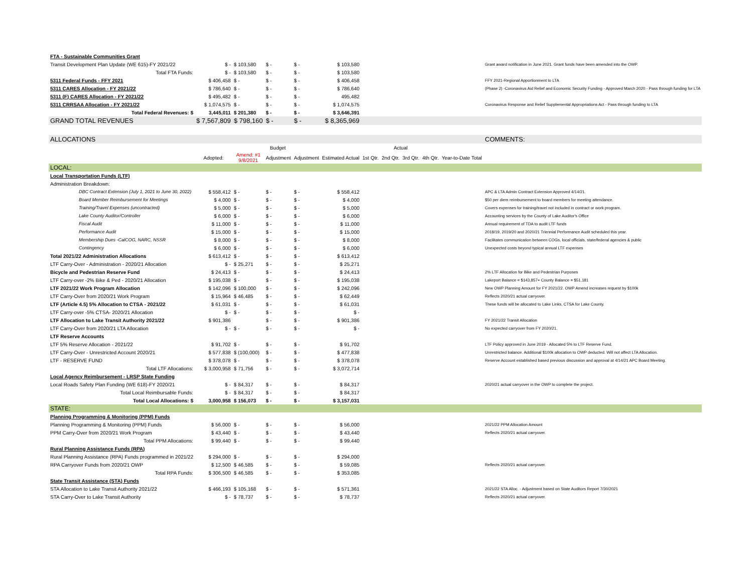| FTA - Sustainable Communities Grant | | | | | | | | | | | |
| Transit Development Plan Update (WE 615)-FY 2021/22 | $ - | $ 103,580 | $ - | $ - | $ 103,580 | | | | | | Grant award notification in June 2021. Grant funds have been amended into the OWP. |
| Total FTA Funds: | $ - | $ 103,580 | $ - | $ - | $ 103,580 | | | | | | |
| 5311 Federal Funds - FFY 2021 | $ 406,458 | $ - | $ - | $ - | $ 406,458 | | | | | | FFY 2021-Regional Apportionment to LTA |
| 5311 CARES Allocation - FY 2021/22 | $ 786,640 | $ - | $ - | $ - | $ 786,640 | | | | | | (Phase 2) -Coronavirus Aid Relief and Economic Security Funding - Approved March 2020 - Pass through funding for LTA |
| 5311 (F) CARES Allocation - FY 2021/22 | $ 495,482 | $ - | $ - | $ - | 495,482 | | | | | | |
| 5311 CRRSAA Allocation - FY 2021/22 | $ 1,074,575 | $ - | $ - | $ - | $ 1,074,575 | | | | | | Coronavirus Response and Relief Supplemental Appropriations Act - Pass through funding to LTA |
| Total Federal Revenues: $ | 3,445,011 | $ 201,380 | $ - | $ - | $ 3,646,391 | | | | | | |
| GRAND TOTAL REVENUES | $ 7,567,809 | $ 798,160 | $ - | $ - | $ 8,365,969 | | | | | | |
| ALLOCATIONS | | | | | | | | | | | COMMENTS: |
| | Budget | | | | | Actual | | | | | |
| | Adopted: | Amend: #1 9/8/2021 | Adjustment | Adjustment | Estimated Actual | 1st Qtr. | 2nd Qtr. | 3rd Qtr. | 4th Qtr. | Year-to-Date Total | |
| LOCAL: | | | | | | | | | | | |
| Local Transportation Funds (LTF) | | | | | | | | | | | |
| Administration Breakdown: | | | | | | | | | | | |
| DBC Contract Extension (July 1, 2021 to June 30, 2022) | $ 558,412 | $ - | $ - | $ - | $ 558,412 | | | | | | APC & LTA Admin Contract Extension Approved 4/14/21. |
| Board Member Reimbursement for Meetings | $ 4,000 | $ - | $ - | $ - | $ 4,000 | | | | | | $50 per diem reimbursement to board members for meeting attendance. |
| Training/Travel Expenses (uncontracted) | $ 5,000 | $ - | $ - | $ - | $ 5,000 | | | | | | Covers expenses for training/travel not included in contract or work program. |
| Lake County Auditor/Controller | $ 6,000 | $ - | $ - | $ - | $ 6,000 | | | | | | Accounting services by the County of Lake Auditor's Office |
| Fiscal Audit | $ 11,000 | $ - | $ - | $ - | $ 11,000 | | | | | | Annual requirement of TDA to audit LTF funds |
| Performance Audit | $ 15,000 | $ - | $ - | $ - | $ 15,000 | | | | | | 2018/19, 2019/20 and 2020/21 Triennial Performance Audit scheduled this year. |
| Membership Dues -CalCOG, NARC, NSSR | $ 8,000 | $ - | $ - | $ - | $ 8,000 | | | | | | Facilitates communication between COGs, local officials, state/federal agencies & public |
| Contingency | $ 6,000 | $ - | $ - | $ - | $ 6,000 | | | | | | Unexpected costs beyond typical annual LTF expenses |
| Total 2021/22 Administration Allocations | $ 613,412 | $ - | $ - | $ - | $ 613,412 | | | | | | |
| LTF Carry-Over - Administration - 2020/21 Allocation | $ - | $ 25,271 | $ - | $ - | $ 25,271 | | | | | | |
| Bicycle and Pedestrian Reserve Fund | $ 24,413 | $ - | $ - | $ - | $ 24,413 | | | | | | 2% LTF Allocation for Bike and Pedestrian Purposes |
| LTF Carry-over -2% Bike & Ped - 2020/21 Allocation | $ 195,038 | $ - | $ - | $ - | $ 195,038 | | | | | | Lakeport Balance = $143,857+ County Balance = $51,181 |
| LTF 2021/22 Work Program Allocation | $ 142,096 | $ 100,000 | $ - | $ - | $ 242,096 | | | | | | New OWP Planning Amount for FY 2021/22. OWP Amend increases request by $100k |
| LTF Carry-Over from 2020/21 Work Program | $ 15,964 | $ 46,485 | $ - | $ - | $ 62,449 | | | | | | Reflects 2020/21 actual carryover. |
| LTF (Article 4.5) 5% Allocation to CTSA - 2021/22 | $ 61,031 | $ - | $ - | $ - | $ 61,031 | | | | | | These funds will be allocated to Lake Links, CTSA for Lake County. |
| LTF Carry-over -5% CTSA- 2020/21 Allocation | $ - | $ - | $ - | $ - | $ - | | | | | | |
| LTF Allocation to Lake Transit Authority 2021/22 | $ 901,386 | | $ - | $ - | $ 901,386 | | | | | | FY 2021/22 Transit Allocation |
| LTF Carry-Over from 2020/21 LTA Allocation | $ - | $ - | $ - | $ - | $ - | | | | | | No expected carryover from FY 2020/21. |
| LTF Reserve Accounts | | | | | | | | | | | |
| LTF 5% Reserve Allocation - 2021/22 | $ 91,702 | $ - | $ - | $ - | $ 91,702 | | | | | | LTF Policy approved in June 2019 - Allocated 5% to LTF Reserve Fund. |
| LTF Carry-Over - Unrestricted Account 2020/21 | $ 577,838 | $ (100,000) | $ - | $ - | $ 477,838 | | | | | | Unrestricted balance. Additional $100k allocation to OWP deducted. Will not affect LTA Allocation. |
| LTF - RESERVE FUND | $ 378,078 | $ - | $ - | $ - | $ 378,078 | | | | | | Reserve Account established based previous discussion and approval at 4/14/21 APC Board Meeting. |
| Total LTF Allocations: | $ 3,000,958 | $ 71,756 | $ - | $ - | $ 3,072,714 | | | | | | |
| Local Agency Reimbursement - LRSP State Funding | | | | | | | | | | | |
| Local Roads Safety Plan Funding (WE 618)-FY 2020/21 | $ - | $ 84,317 | $ - | $ - | $ 84,317 | | | | | | 2020/21 actual carryover in the OWP to complete the project. |
| Total Local Reimbursable Funds: | $ - | $ 84,317 | $ - | $ - | $ 84,317 | | | | | | |
| Total Local Allocations: $ | 3,000,958 | $ 156,073 | $ - | $ - | $ 3,157,031 | | | | | | |
| STATE: | | | | | | | | | | | |
| Planning Programming & Monitoring (PPM) Funds | | | | | | | | | | | |
| Planning Programming & Monitoring (PPM) Funds | $ 56,000 | $ - | $ - | $ - | $ 56,000 | | | | | | 2021/22 PPM Allocation Amount |
| PPM Carry-Over from 2020/21 Work Program | $ 43,440 | $ - | $ - | $ - | $ 43,440 | | | | | | Reflects 2020/21 actual carryover. |
| Total PPM Allocations: | $ 99,440 | $ - | $ - | $ - | $ 99,440 | | | | | | |
| Rural Planning Assistance Funds (RPA) | | | | | | | | | | | |
| Rural Planning Assistance (RPA) Funds programmed in 2021/22 | $ 294,000 | $ - | $ - | $ - | $ 294,000 | | | | | | |
| RPA Carryover Funds from 2020/21 OWP | $ 12,500 | $ 46,585 | $ - | $ - | $ 59,085 | | | | | | Reflects 2020/21 actual carryover. |
| Total RPA Funds: | $ 306,500 | $ 46,585 | $ - | $ - | $ 353,085 | | | | | | |
| State Transit Assistance (STA) Funds | | | | | | | | | | | |
| STA Allocation to Lake Transit Authority 2021/22 | $ 466,193 | $ 105,168 | $ - | $ - | $ 571,361 | | | | | | 2021/22 STA Alloc. - Adjustment based on State Auditors Report 7/30/2021 |
| STA Carry-Over to Lake Transit Authority | $ - | $ 78,737 | $ - | $ - | $ 78,737 | | | | | | Reflects 2020/21 actual carryover. |